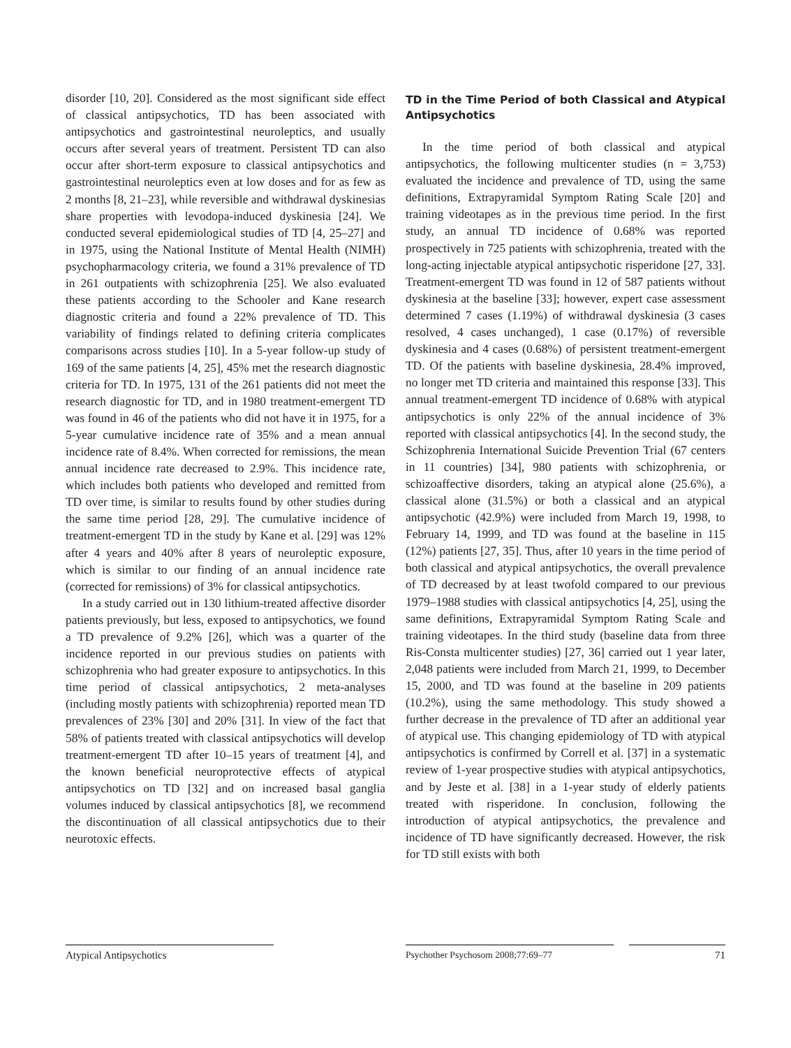disorder [10, 20]. Considered as the most significant side effect of classical antipsychotics, TD has been associated with antipsychotics and gastrointestinal neuroleptics, and usually occurs after several years of treatment. Persistent TD can also occur after short-term exposure to classical antipsychotics and gastrointestinal neuroleptics even at low doses and for as few as 2 months [8, 21–23], while reversible and withdrawal dyskinesias share properties with levodopa-induced dyskinesia [24]. We conducted several epidemiological studies of TD [4, 25–27] and in 1975, using the National Institute of Mental Health (NIMH) psychopharmacology criteria, we found a 31% prevalence of TD in 261 outpatients with schizophrenia [25]. We also evaluated these patients according to the Schooler and Kane research diagnostic criteria and found a 22% prevalence of TD. This variability of findings related to defining criteria complicates comparisons across studies [10]. In a 5-year follow-up study of 169 of the same patients [4, 25], 45% met the research diagnostic criteria for TD. In 1975, 131 of the 261 patients did not meet the research diagnostic for TD, and in 1980 treatment-emergent TD was found in 46 of the patients who did not have it in 1975, for a 5-year cumulative incidence rate of 35% and a mean annual incidence rate of 8.4%. When corrected for remissions, the mean annual incidence rate decreased to 2.9%. This incidence rate, which includes both patients who developed and remitted from TD over time, is similar to results found by other studies during the same time period [28, 29]. The cumulative incidence of treatment-emergent TD in the study by Kane et al. [29] was 12% after 4 years and 40% after 8 years of neuroleptic exposure, which is similar to our finding of an annual incidence rate (corrected for remissions) of 3% for classical antipsychotics.
In a study carried out in 130 lithium-treated affective disorder patients previously, but less, exposed to antipsychotics, we found a TD prevalence of 9.2% [26], which was a quarter of the incidence reported in our previous studies on patients with schizophrenia who had greater exposure to antipsychotics. In this time period of classical antipsychotics, 2 meta-analyses (including mostly patients with schizophrenia) reported mean TD prevalences of 23% [30] and 20% [31]. In view of the fact that 58% of patients treated with classical antipsychotics will develop treatment-emergent TD after 10–15 years of treatment [4], and the known beneficial neuroprotective effects of atypical antipsychotics on TD [32] and on increased basal ganglia volumes induced by classical antipsychotics [8], we recommend the discontinuation of all classical antipsychotics due to their neurotoxic effects.
TD in the Time Period of both Classical and Atypical Antipsychotics
In the time period of both classical and atypical antipsychotics, the following multicenter studies (n = 3,753) evaluated the incidence and prevalence of TD, using the same definitions, Extrapyramidal Symptom Rating Scale [20] and training videotapes as in the previous time period. In the first study, an annual TD incidence of 0.68% was reported prospectively in 725 patients with schizophrenia, treated with the long-acting injectable atypical antipsychotic risperidone [27, 33]. Treatment-emergent TD was found in 12 of 587 patients without dyskinesia at the baseline [33]; however, expert case assessment determined 7 cases (1.19%) of withdrawal dyskinesia (3 cases resolved, 4 cases unchanged), 1 case (0.17%) of reversible dyskinesia and 4 cases (0.68%) of persistent treatment-emergent TD. Of the patients with baseline dyskinesia, 28.4% improved, no longer met TD criteria and maintained this response [33]. This annual treatment-emergent TD incidence of 0.68% with atypical antipsychotics is only 22% of the annual incidence of 3% reported with classical antipsychotics [4]. In the second study, the Schizophrenia International Suicide Prevention Trial (67 centers in 11 countries) [34], 980 patients with schizophrenia, or schizoaffective disorders, taking an atypical alone (25.6%), a classical alone (31.5%) or both a classical and an atypical antipsychotic (42.9%) were included from March 19, 1998, to February 14, 1999, and TD was found at the baseline in 115 (12%) patients [27, 35]. Thus, after 10 years in the time period of both classical and atypical antipsychotics, the overall prevalence of TD decreased by at least twofold compared to our previous 1979–1988 studies with classical antipsychotics [4, 25], using the same definitions, Extrapyramidal Symptom Rating Scale and training videotapes. In the third study (baseline data from three Ris-Consta multicenter studies) [27, 36] carried out 1 year later, 2,048 patients were included from March 21, 1999, to December 15, 2000, and TD was found at the baseline in 209 patients (10.2%), using the same methodology. This study showed a further decrease in the prevalence of TD after an additional year of atypical use. This changing epidemiology of TD with atypical antipsychotics is confirmed by Correll et al. [37] in a systematic review of 1-year prospective studies with atypical antipsychotics, and by Jeste et al. [38] in a 1-year study of elderly patients treated with risperidone. In conclusion, following the introduction of atypical antipsychotics, the prevalence and incidence of TD have significantly decreased. However, the risk for TD still exists with both
Atypical Antipsychotics Psychother Psychosom 2008;77:69–77 71